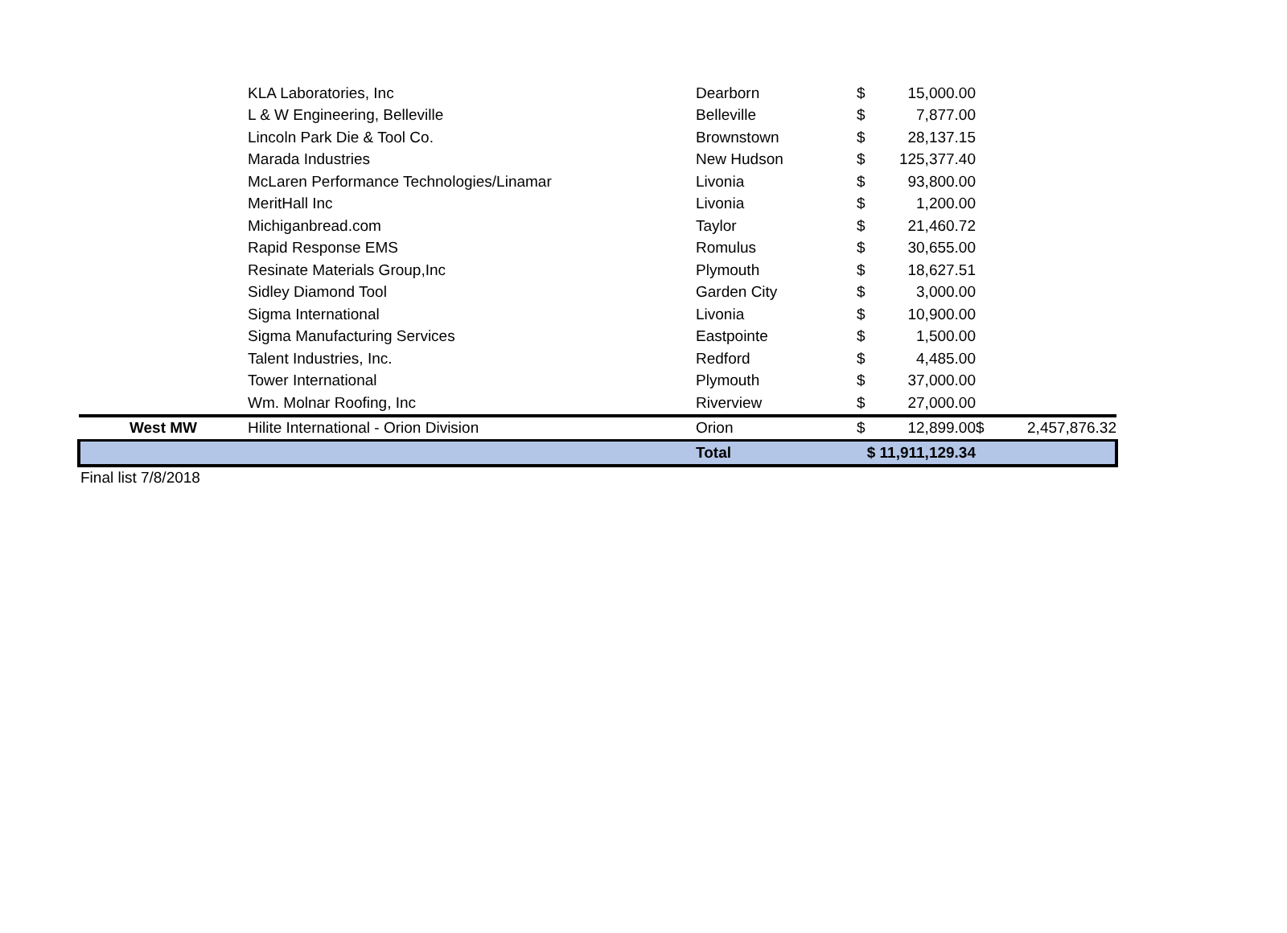| | KLA Laboratories, Inc | Dearborn | $ | 15,000.00 | | |
| | L & W Engineering, Belleville | Belleville | $ | 7,877.00 | | |
| | Lincoln Park Die & Tool Co. | Brownstown | $ | 28,137.15 | | |
| | Marada Industries | New Hudson | $ | 125,377.40 | | |
| | McLaren Performance Technologies/Linamar | Livonia | $ | 93,800.00 | | |
| | MeritHall Inc | Livonia | $ | 1,200.00 | | |
| | Michiganbread.com | Taylor | $ | 21,460.72 | | |
| | Rapid Response EMS | Romulus | $ | 30,655.00 | | |
| | Resinate Materials Group,Inc | Plymouth | $ | 18,627.51 | | |
| | Sidley Diamond Tool | Garden City | $ | 3,000.00 | | |
| | Sigma International | Livonia | $ | 10,900.00 | | |
| | Sigma Manufacturing Services | Eastpointe | $ | 1,500.00 | | |
| | Talent Industries, Inc. | Redford | $ | 4,485.00 | | |
| | Tower International | Plymouth | $ | 37,000.00 | | |
| | Wm. Molnar Roofing, Inc | Riverview | $ | 27,000.00 | | |
| West MW | Hilite International - Orion Division | Orion | $ | 12,899.00 | $ | 2,457,876.32 |
| | | Total | $ 11,911,129.34 | | | |
Final list 7/8/2018